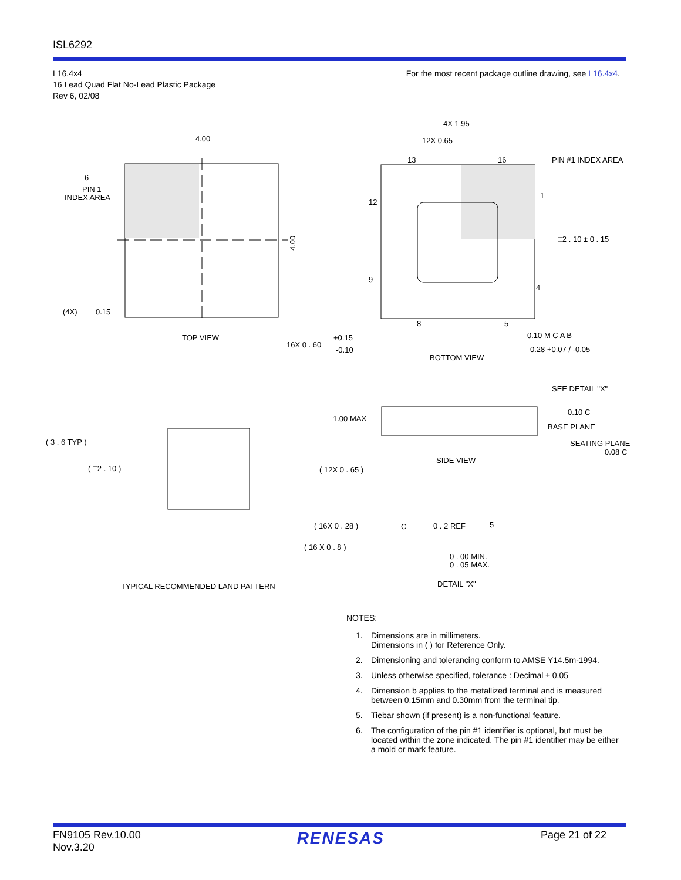ISL6292
L16.4x4
16 Lead Quad Flat No-Lead Plastic Package
Rev 6, 02/08
For the most recent package outline drawing, see L16.4x4.
4.00
6
PIN 1
INDEX AREA
(4X)
0.15
4.00
TOP VIEW
16X 0 . 60
+0.15
-0.10
4X 1.95
12X 0.65
13
16
12
1
9
4
8
5
PIN #1 INDEX AREA
□2 . 10 ± 0 . 15
0.10 M C A B
0.28 +0.07 / -0.05
BOTTOM VIEW
( 3 . 6 TYP )
( □2 . 10 )
( 12X 0 . 65 )
( 16X 0 . 28 )
( 16 X 0 . 8 )
TYPICAL RECOMMENDED LAND PATTERN
1.00 MAX
SEE DETAIL "X"
0.10 C
BASE PLANE
SEATING PLANE
0.08 C
SIDE VIEW
C
0 . 2 REF
5
0 . 00 MIN.
0 . 05 MAX.
DETAIL "X"
NOTES:
1. Dimensions are in millimeters.
Dimensions in ( ) for Reference Only.
2. Dimensioning and tolerancing conform to AMSE Y14.5m-1994.
3. Unless otherwise specified, tolerance : Decimal ± 0.05
4. Dimension b applies to the metallized terminal and is measured between 0.15mm and 0.30mm from the terminal tip.
5. Tiebar shown (if present) is a non-functional feature.
6. The configuration of the pin #1 identifier is optional, but must be located within the zone indicated. The pin #1 identifier may be either a mold or mark feature.
FN9105 Rev.10.00
Nov.3.20
RENESAS
Page 21 of 22